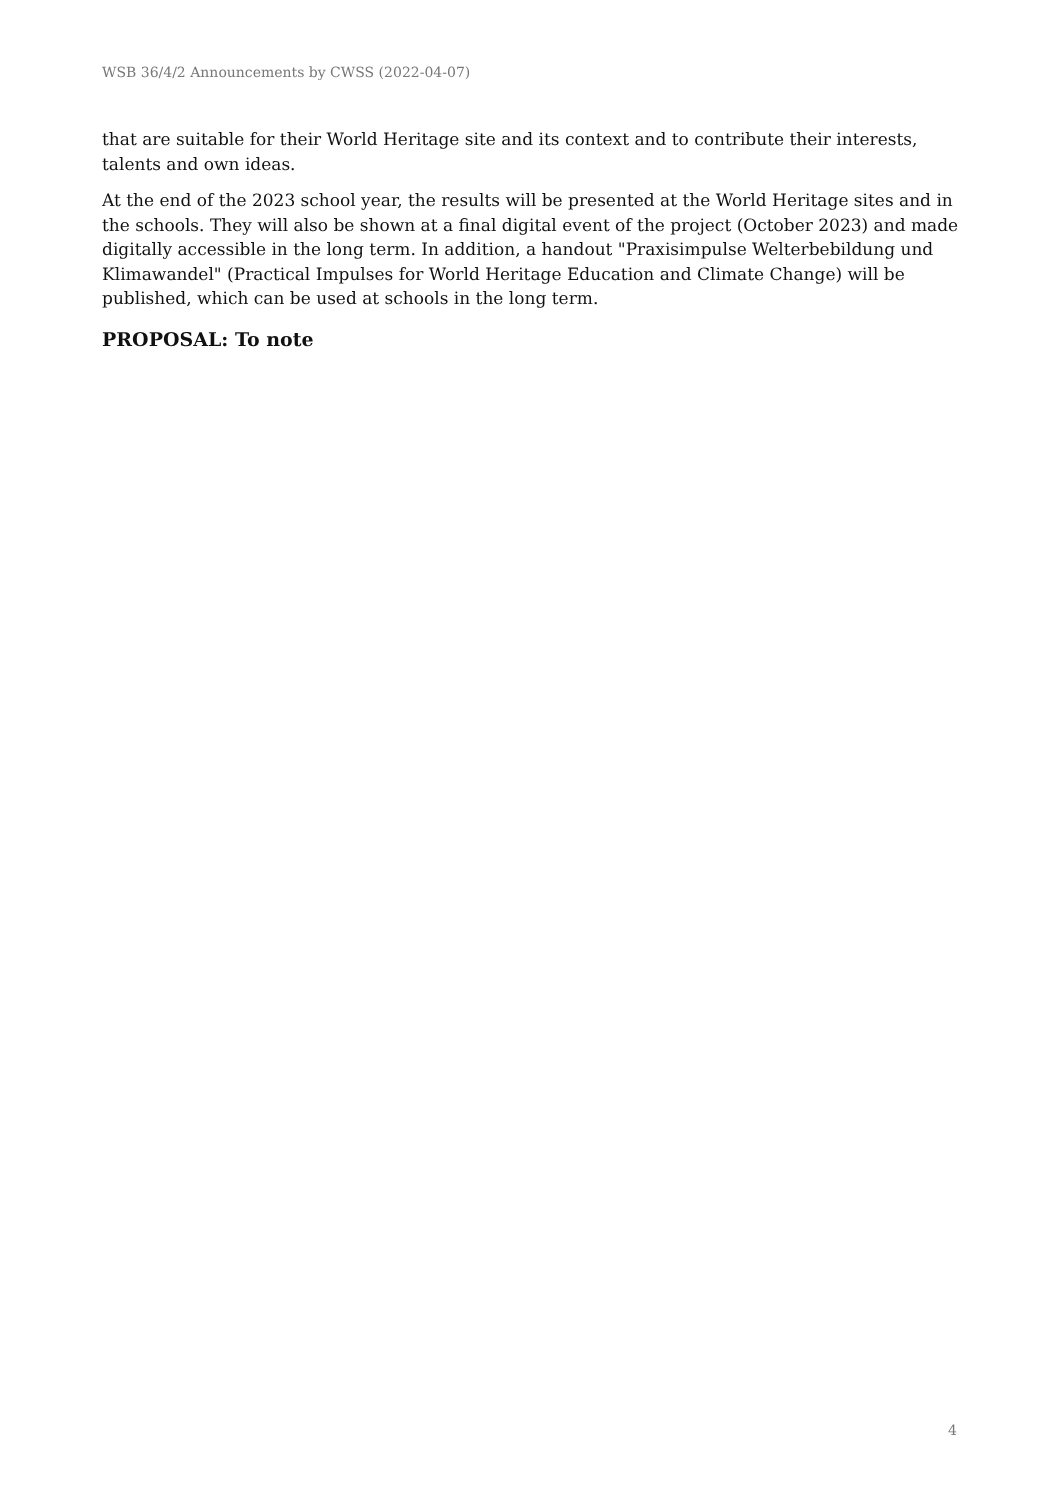WSB 36/4/2 Announcements by CWSS (2022-04-07)
that are suitable for their World Heritage site and its context and to contribute their interests, talents and own ideas.
At the end of the 2023 school year, the results will be presented at the World Heritage sites and in the schools. They will also be shown at a final digital event of the project (October 2023) and made digitally accessible in the long term. In addition, a handout "Praxisimpulse Welterbebildung und Klimawandel" (Practical Impulses for World Heritage Education and Climate Change) will be published, which can be used at schools in the long term.
PROPOSAL: To note
4